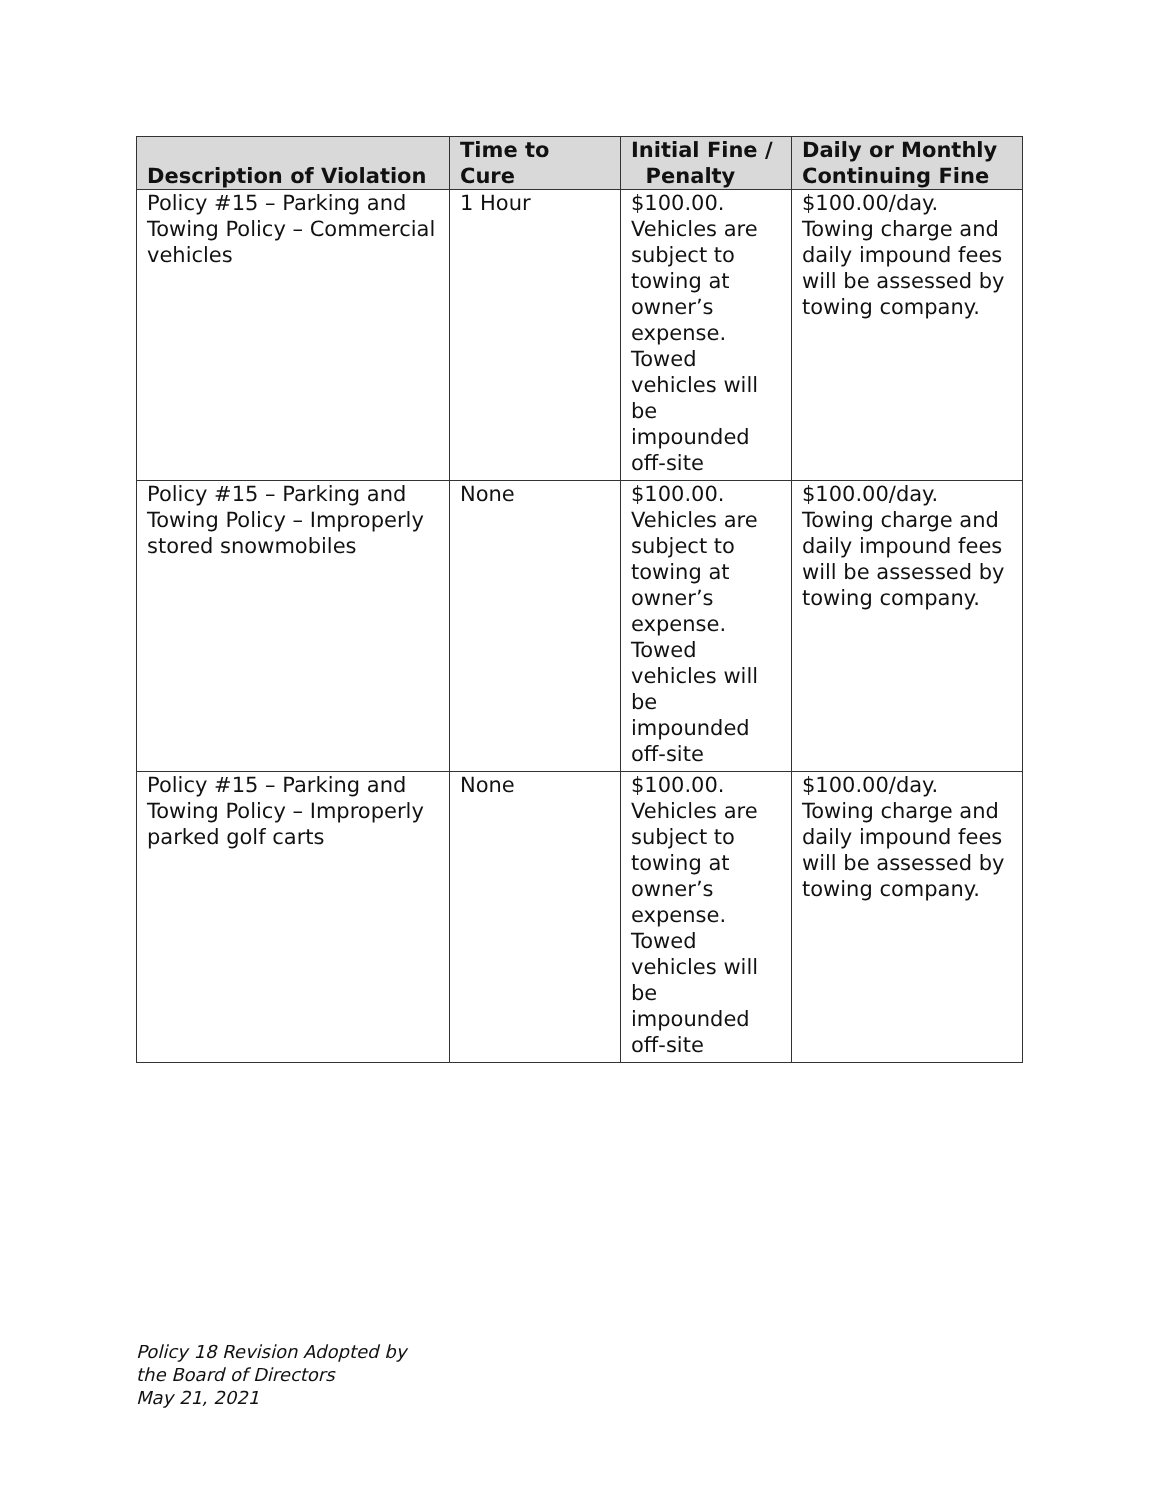| Description of Violation | Time to Cure | Initial Fine / Penalty | Daily or Monthly Continuing Fine |
| --- | --- | --- | --- |
| Policy #15 – Parking and Towing Policy – Commercial vehicles | 1 Hour | $100.00. Vehicles are subject to towing at owner’s expense. Towed vehicles will be impounded off-site | $100.00/day. Towing charge and daily impound fees will be assessed by towing company. |
| Policy #15 – Parking and Towing Policy – Improperly stored snowmobiles | None | $100.00. Vehicles are subject to towing at owner’s expense. Towed vehicles will be impounded off-site | $100.00/day. Towing charge and daily impound fees will be assessed by towing company. |
| Policy #15 – Parking and Towing Policy – Improperly parked golf carts | None | $100.00. Vehicles are subject to towing at owner’s expense. Towed vehicles will be impounded off-site | $100.00/day. Towing charge and daily impound fees will be assessed by towing company. |
Policy 18 Revision Adopted by
the Board of Directors
May 21, 2021